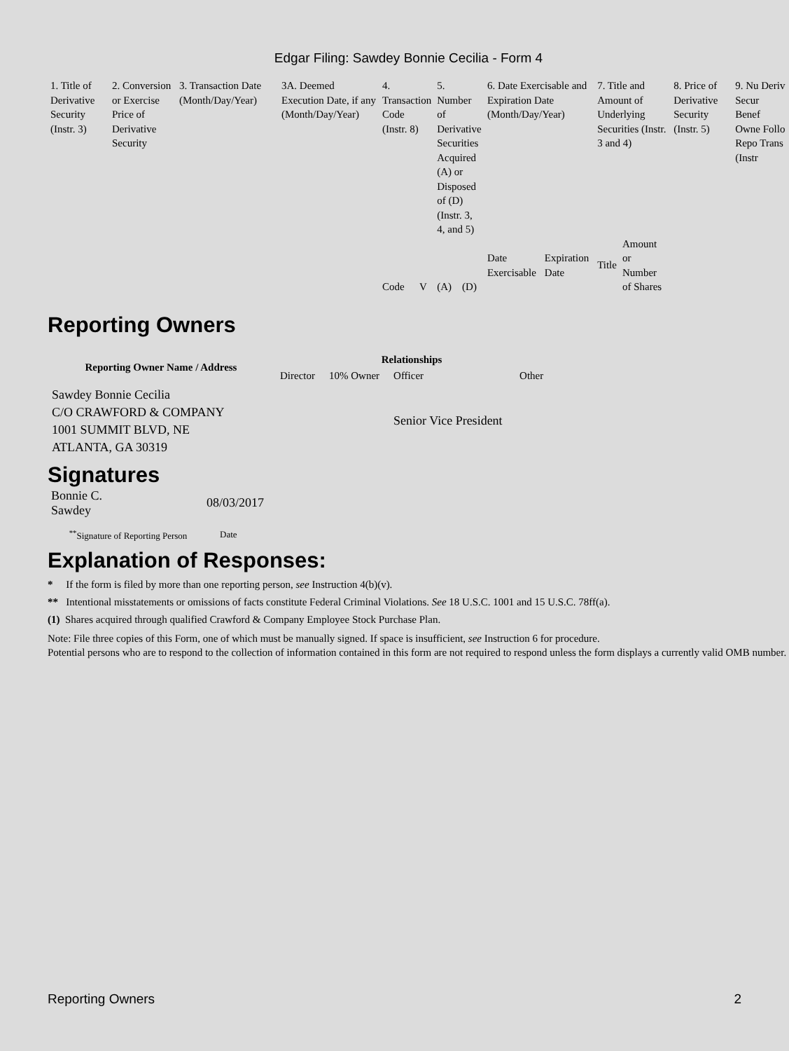Edgar Filing: Sawdey Bonnie Cecilia - Form 4
| 1. Title of Derivative Security (Instr. 3) | 2. Conversion or Exercise Price of Derivative Security | 3. Transaction Date (Month/Day/Year) | 3A. Deemed Execution Date, if any (Month/Day/Year) | 4. Transaction Code (Instr. 8) | | 5. Number of Derivative Securities Acquired (A) or Disposed of (D) (Instr. 3, 4, and 5) | | 6. Date Exercisable and Expiration Date (Month/Day/Year) | | 7. Title and Amount of Underlying Securities (Instr. 3 and 4) | | 8. Price of Derivative Security (Instr. 5) | 9. Nu Deriv Secur Benef Owne Follo Repo Trans (Instr |
| | | | | Code | V | (A) | (D) | Date Exercisable | Expiration Date | Title | Amount or Number of Shares | | |
Reporting Owners
| Reporting Owner Name / Address | Relationships | | | |
| --- | --- | --- | --- | --- |
| | Director | 10% Owner | Officer | Other |
| Sawdey Bonnie Cecilia C/O CRAWFORD & COMPANY 1001 SUMMIT BLVD, NE ATLANTA, GA 30319 | | | Senior Vice President | |
Signatures
| Bonnie C. Sawdey | 08/03/2017 |
| <sup>**</sup> Signature of Reporting Person | Date |
Explanation of Responses:
* If the form is filed by more than one reporting person, see Instruction 4(b)(v).
** Intentional misstatements or omissions of facts constitute Federal Criminal Violations. See 18 U.S.C. 1001 and 15 U.S.C. 78ff(a).
(1) Shares acquired through qualified Crawford & Company Employee Stock Purchase Plan.
Note: File three copies of this Form, one of which must be manually signed. If space is insufficient, see Instruction 6 for procedure.
Potential persons who are to respond to the collection of information contained in this form are not required to respond unless the form displays a currently valid OMB number.
Reporting Owners 2